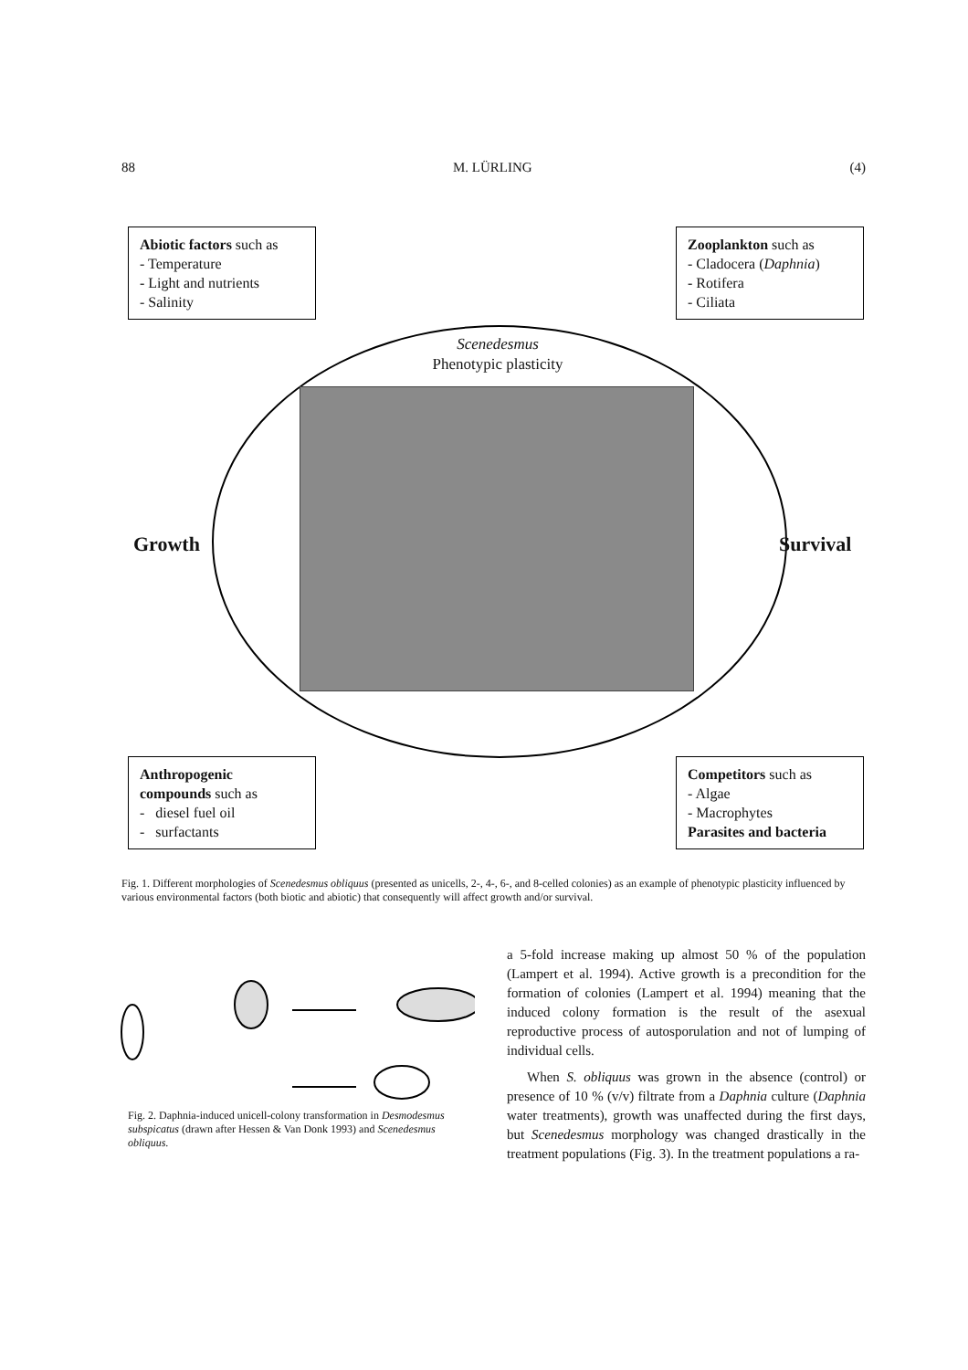88 M. LÜRLING (4)
Scenedesmus
Phenotypic plasticity
Abiotic factors such as
- Temperature
- Light and nutrients
- Salinity
Zooplankton such as
- Cladocera (Daphnia)
- Rotifera
- Ciliata
Growth Survival
Anthropogenic compounds such as
- diesel fuel oil
- surfactants
Competitors such as
- Algae
- Macrophytes
Parasites and bacteria
Fig. 1. Different morphologies of Scenedesmus obliquus (presented as unicells, 2-, 4-, 6-, and 8-celled colonies) as an example of phenotypic plasticity influenced by various environmental factors (both biotic and abiotic) that consequently will affect growth and/or survival.
Fig. 2. Daphnia-induced unicell-colony transformation in Desmodesmus subspicatus (drawn after Hessen & Van Donk 1993) and Scenedesmus obliquus.
a 5-fold increase making up almost 50 % of the population (Lampert et al. 1994). Active growth is a precondition for the formation of colonies (Lampert et al. 1994) meaning that the induced colony formation is the result of the asexual reproductive process of autosporulation and not of lumping of individual cells.
When S. obliquus was grown in the absence (control) or presence of 10 % (v/v) filtrate from a Daphnia culture (Daphnia water treatments), growth was unaffected during the first days, but Scenedesmus morphology was changed drastically in the treatment populations (Fig. 3). In the treatment populations a ra-